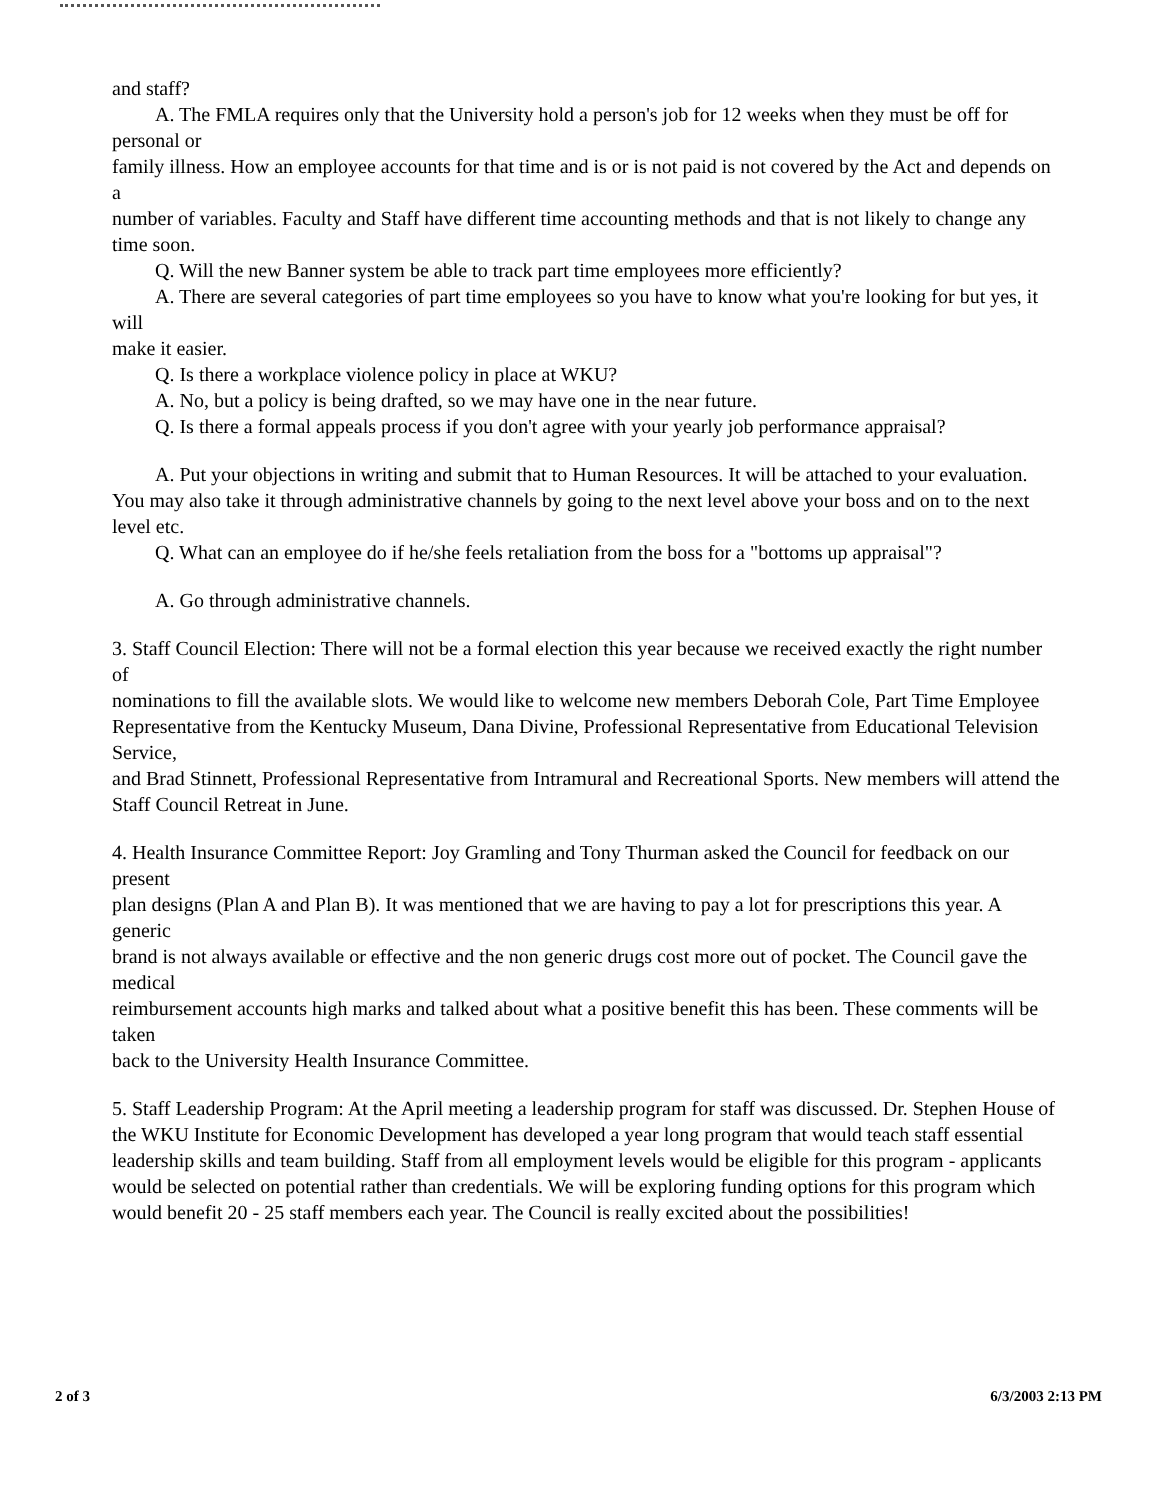and staff?
A. The FMLA requires only that the University hold a person's job for 12 weeks when they must be off for personal or
family illness. How an employee accounts for that time and is or is not paid is not covered by the Act and depends on a
number of variables. Faculty and Staff have different time accounting methods and that is not likely to change any time soon.
Q. Will the new Banner system be able to track part time employees more efficiently?
A. There are several categories of part time employees so you have to know what you're looking for but yes, it will
make it easier.
Q. Is there a workplace violence policy in place at WKU?
A. No, but a policy is being drafted, so we may have one in the near future.
Q. Is there a formal appeals process if you don't agree with your yearly job performance appraisal?
A. Put your objections in writing and submit that to Human Resources. It will be attached to your evaluation. You may also take it through administrative channels by going to the next level above your boss and on to the next level etc.
Q. What can an employee do if he/she feels retaliation from the boss for a "bottoms up appraisal"?
A. Go through administrative channels.
3. Staff Council Election: There will not be a formal election this year because we received exactly the right number of
nominations to fill the available slots. We would like to welcome new members Deborah Cole, Part Time Employee
Representative from the Kentucky Museum, Dana Divine, Professional Representative from Educational Television Service,
and Brad Stinnett, Professional Representative from Intramural and Recreational Sports. New members will attend the Staff Council Retreat in June.
4. Health Insurance Committee Report: Joy Gramling and Tony Thurman asked the Council for feedback on our present
plan designs (Plan A and Plan B). It was mentioned that we are having to pay a lot for prescriptions this year. A generic
brand is not always available or effective and the non generic drugs cost more out of pocket. The Council gave the medical
reimbursement accounts high marks and talked about what a positive benefit this has been. These comments will be taken
back to the University Health Insurance Committee.
5. Staff Leadership Program: At the April meeting a leadership program for staff was discussed. Dr. Stephen House of
the WKU Institute for Economic Development has developed a year long program that would teach staff essential leadership skills and team building. Staff from all employment levels would be eligible for this program - applicants would be selected on potential rather than credentials. We will be exploring funding options for this program which would benefit 20 - 25 staff members each year. The Council is really excited about the possibilities!
2 of 3 6/3/2003 2:13 PM